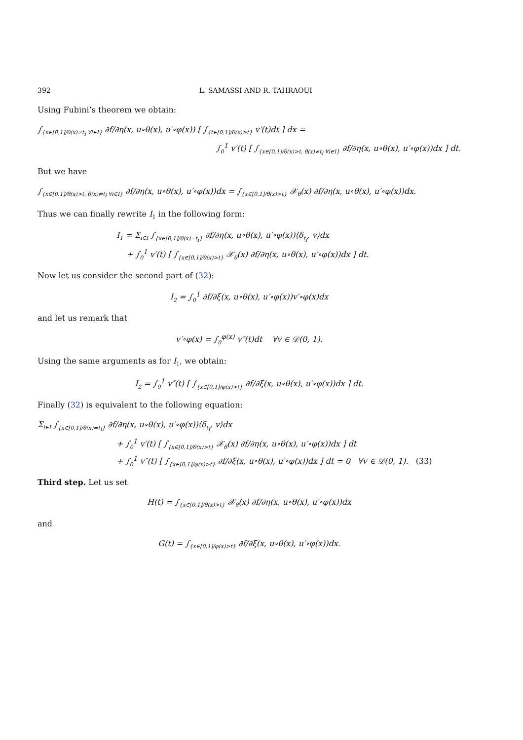392 L. SAMASSI AND R. TAHRAOUI
Using Fubini’s theorem we obtain:
∫<sub>{x∈[0,1]/θ(x)≠t<sub>i</sub> ∀i∈I}</sub> ∂f/∂η(x, u∘θ(x), u′∘φ(x)) [ ∫<sub>{t∈[0,1]/θ(x)≥t}</sub> v′(t)dt ] dx =
∫<sub>0</sub><sup>1</sup> v′(t) [ ∫<sub>{x∈[0,1]/θ(x)>t, θ(x)≠t<sub>i</sub> ∀i∈I}</sub> ∂f/∂η(x, u∘θ(x), u′∘φ(x))dx ] dt.
But we have
∫<sub>{x∈[0,1]/θ(x)>t, θ(x)≠t<sub>i</sub> ∀i∈I}</sub> ∂f/∂η(x, u∘θ(x), u′∘φ(x))dx = ∫<sub>{x∈[0,1]/θ(x)>t}</sub> 𝒳<sub>θ</sub>(x) ∂f/∂η(x, u∘θ(x), u′∘φ(x))dx.
Thus we can finally rewrite I<sub>1</sub> in the following form:
I<sub>1</sub> = Σ<sub>i∈I</sub> ∫<sub>{x∈[0,1]/θ(x)=t<sub>i</sub>}</sub> ∂f/∂η(x, u∘θ(x), u′∘φ(x))⟨δ<sub>t<sub>i</sub></sub>, v⟩dx
+ ∫<sub>0</sub><sup>1</sup> v′(t) [ ∫<sub>{x∈[0,1]/θ(x)>t}</sub> 𝒳<sub>θ</sub>(x) ∂f/∂η(x, u∘θ(x), u′∘φ(x))dx ] dt.
Now let us consider the second part of (32):
I<sub>2</sub> = ∫<sub>0</sub><sup>1</sup> ∂f/∂ξ(x, u∘θ(x), u′∘φ(x))v′∘φ(x)dx
and let us remark that
v′∘φ(x) = ∫<sub>0</sub><sup>φ(x)</sup> v″(t)dt ∀v ∈ 𝒟(0, 1).
Using the same arguments as for I<sub>1</sub>, we obtain:
I<sub>2</sub> = ∫<sub>0</sub><sup>1</sup> v″(t) [ ∫<sub>{x∈[0,1]/φ(x)>t}</sub> ∂f/∂ξ(x, u∘θ(x), u′∘φ(x))dx ] dt.
Finally (32) is equivalent to the following equation:
Σ<sub>i∈I</sub> ∫<sub>{x∈[0,1]/θ(x)=t<sub>i</sub>}</sub> ∂f/∂η(x, u∘θ(x), u′∘φ(x))⟨δ<sub>t<sub>i</sub></sub>, v⟩dx
+ ∫<sub>0</sub><sup>1</sup> v′(t) [ ∫<sub>{x∈[0,1]/θ(x)>t}</sub> 𝒳<sub>θ</sub>(x) ∂f/∂η(x, u∘θ(x), u′∘φ(x))dx ] dt
+ ∫<sub>0</sub><sup>1</sup> v″(t) [ ∫<sub>{x∈[0,1]/φ(x)>t}</sub> ∂f/∂ξ(x, u∘θ(x), u′∘φ(x))dx ] dt = 0 ∀v ∈ 𝒟(0, 1). (33)
Third step. Let us set
H(t) = ∫<sub>{x∈[0,1]/θ(x)>t}</sub> 𝒳<sub>θ</sub>(x) ∂f/∂η(x, u∘θ(x), u′∘φ(x))dx
and
G(t) = ∫<sub>{x∈[0,1]/φ(x)>t}</sub> ∂f/∂ξ(x, u∘θ(x), u′∘φ(x))dx.